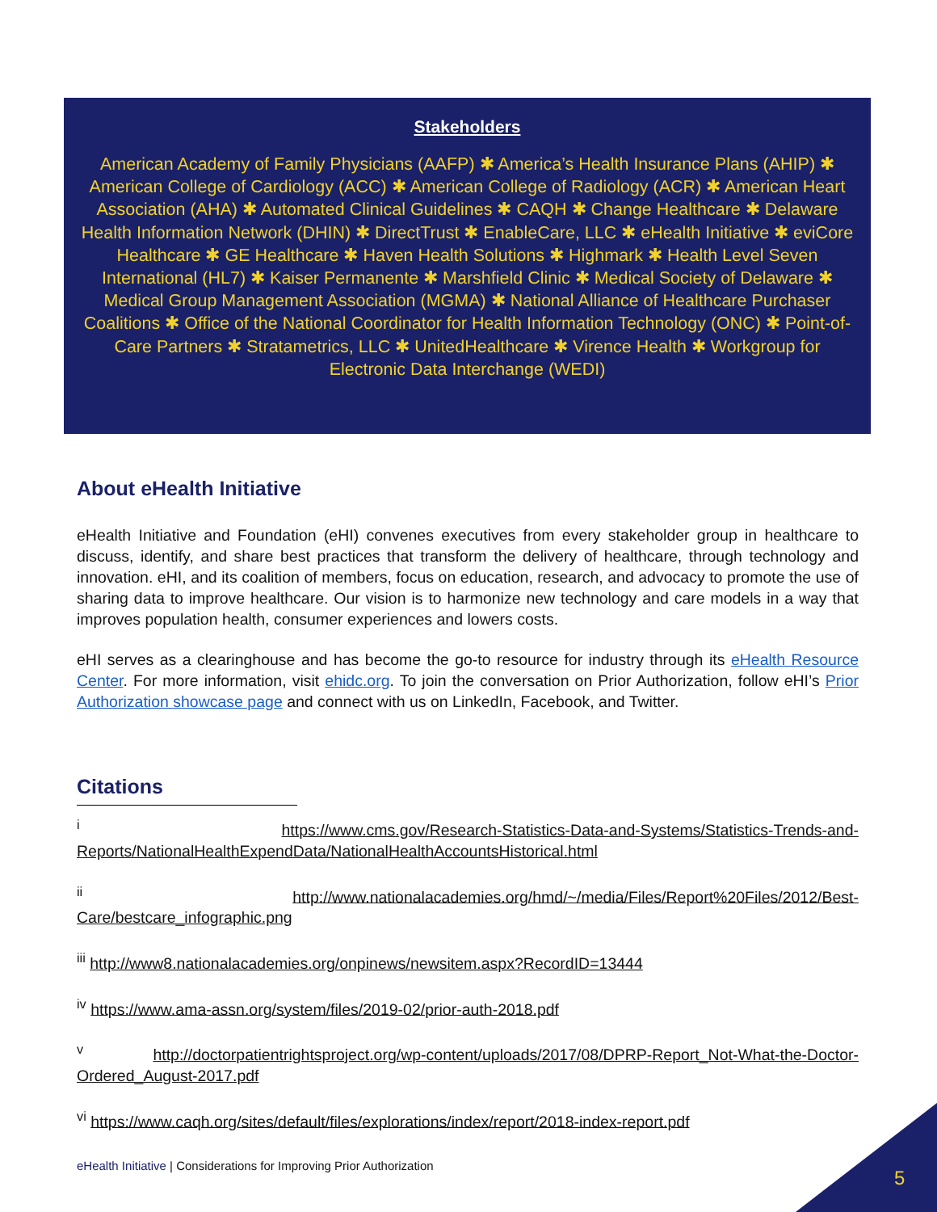Stakeholders
American Academy of Family Physicians (AAFP) ✱ America’s Health Insurance Plans (AHIP) ✱ American College of Cardiology (ACC) ✱ American College of Radiology (ACR) ✱ American Heart Association (AHA) ✱ Automated Clinical Guidelines ✱ CAQH ✱ Change Healthcare ✱ Delaware Health Information Network (DHIN) ✱ DirectTrust ✱ EnableCare, LLC ✱ eHealth Initiative ✱ eviCore Healthcare ✱ GE Healthcare ✱ Haven Health Solutions ✱ Highmark ✱ Health Level Seven International (HL7) ✱ Kaiser Permanente ✱ Marshfield Clinic ✱ Medical Society of Delaware ✱ Medical Group Management Association (MGMA) ✱ National Alliance of Healthcare Purchaser Coalitions ✱ Office of the National Coordinator for Health Information Technology (ONC) ✱ Point-of-Care Partners ✱ Stratametrics, LLC ✱ UnitedHealthcare ✱ Virence Health ✱ Workgroup for Electronic Data Interchange (WEDI)
About eHealth Initiative
eHealth Initiative and Foundation (eHI) convenes executives from every stakeholder group in healthcare to discuss, identify, and share best practices that transform the delivery of healthcare, through technology and innovation. eHI, and its coalition of members, focus on education, research, and advocacy to promote the use of sharing data to improve healthcare. Our vision is to harmonize new technology and care models in a way that improves population health, consumer experiences and lowers costs.
eHI serves as a clearinghouse and has become the go-to resource for industry through its eHealth Resource Center. For more information, visit ehidc.org. To join the conversation on Prior Authorization, follow eHI’s Prior Authorization showcase page and connect with us on LinkedIn, Facebook, and Twitter.
Citations
<sup>i</sup> https://www.cms.gov/Research-Statistics-Data-and-Systems/Statistics-Trends-and-Reports/NationalHealthExpendData/NationalHealthAccountsHistorical.html
<sup>ii</sup> http://www.nationalacademies.org/hmd/~/media/Files/Report%20Files/2012/Best-Care/bestcare_infographic.png
<sup>iii</sup> http://www8.nationalacademies.org/onpinews/newsitem.aspx?RecordID=13444
<sup>iv</sup> https://www.ama-assn.org/system/files/2019-02/prior-auth-2018.pdf
<sup>v</sup> http://doctorpatientrightsproject.org/wp-content/uploads/2017/08/DPRP-Report_Not-What-the-Doctor-Ordered_August-2017.pdf
<sup>vi</sup> https://www.caqh.org/sites/default/files/explorations/index/report/2018-index-report.pdf
eHealth Initiative | Considerations for Improving Prior Authorization
5